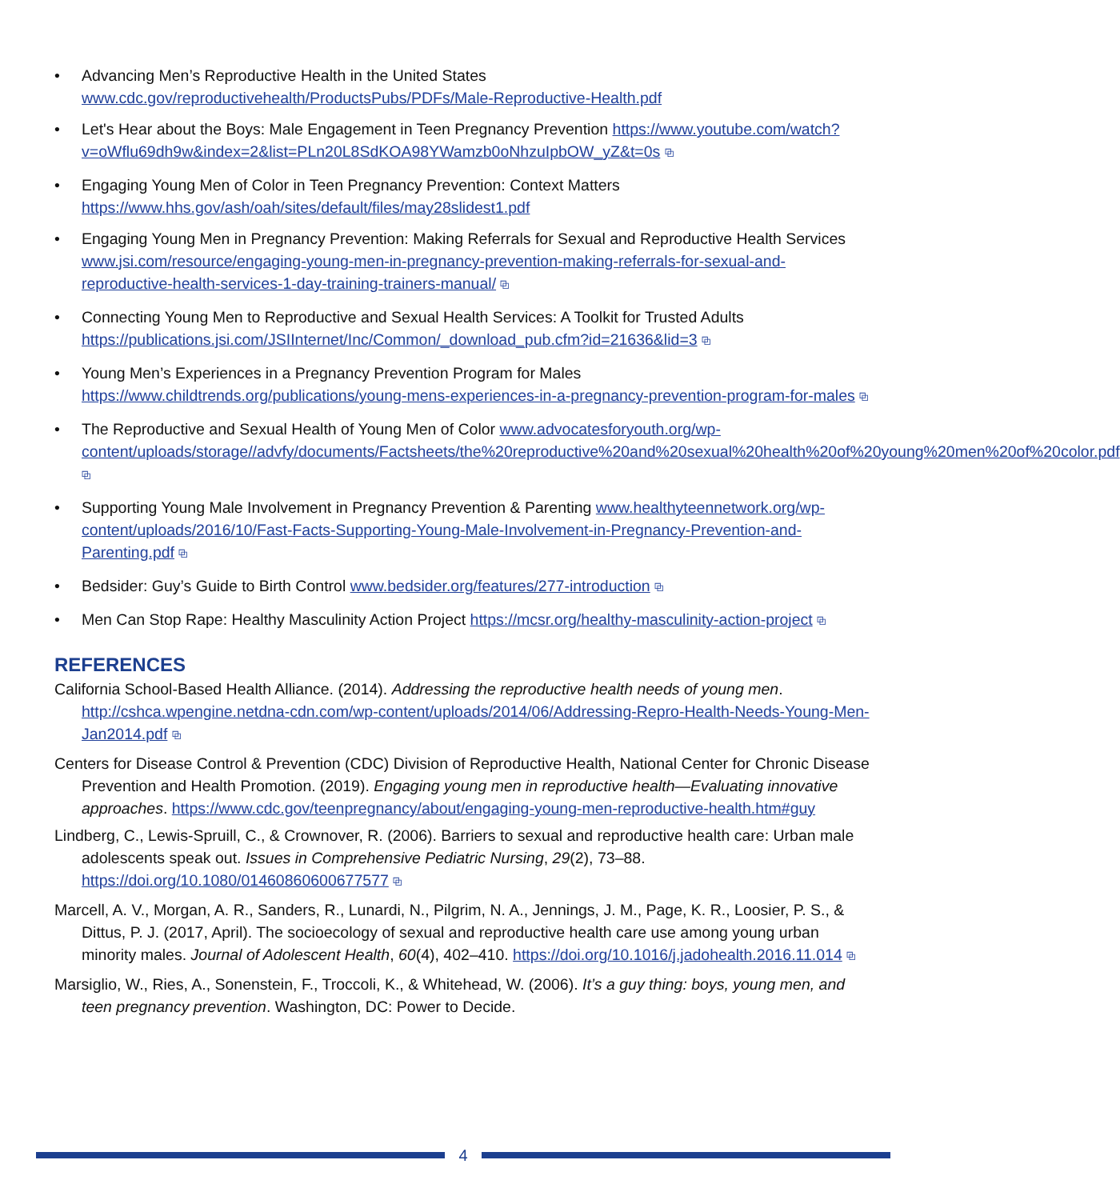• Advancing Men’s Reproductive Health in the United States www.cdc.gov/reproductivehealth/ProductsPubs/PDFs/Male-Reproductive-Health.pdf
• Let's Hear about the Boys: Male Engagement in Teen Pregnancy Prevention https://www.youtube.com/watch?v=oWflu69dh9w&index=2&list=PLn20L8SdKOA98YWamzb0oNhzuIpbOW_yZ&t=0s ⧉
• Engaging Young Men of Color in Teen Pregnancy Prevention: Context Matters https://www.hhs.gov/ash/oah/sites/default/files/may28slidest1.pdf
• Engaging Young Men in Pregnancy Prevention: Making Referrals for Sexual and Reproductive Health Services www.jsi.com/resource/engaging-young-men-in-pregnancy-prevention-making-referrals-for-sexual-and-reproductive-health-services-1-day-training-trainers-manual/ ⧉
• Connecting Young Men to Reproductive and Sexual Health Services: A Toolkit for Trusted Adults https://publications.jsi.com/JSIInternet/Inc/Common/_download_pub.cfm?id=21636&lid=3 ⧉
• Young Men’s Experiences in a Pregnancy Prevention Program for Males https://www.childtrends.org/publications/young-mens-experiences-in-a-pregnancy-prevention-program-for-males ⧉
• The Reproductive and Sexual Health of Young Men of Color www.advocatesforyouth.org/wp-content/uploads/storage//advfy/documents/Factsheets/the%20reproductive%20and%20sexual%20health%20of%20young%20men%20of%20color.pdf ⧉
• Supporting Young Male Involvement in Pregnancy Prevention & Parenting www.healthyteennetwork.org/wp-content/uploads/2016/10/Fast-Facts-Supporting-Young-Male-Involvement-in-Pregnancy-Prevention-and-Parenting.pdf ⧉
• Bedsider: Guy’s Guide to Birth Control www.bedsider.org/features/277-introduction ⧉
• Men Can Stop Rape: Healthy Masculinity Action Project https://mcsr.org/healthy-masculinity-action-project ⧉
REFERENCES
California School-Based Health Alliance. (2014). Addressing the reproductive health needs of young men. http://cshca.wpengine.netdna-cdn.com/wp-content/uploads/2014/06/Addressing-Repro-Health-Needs-Young-Men-Jan2014.pdf ⧉
Centers for Disease Control & Prevention (CDC) Division of Reproductive Health, National Center for Chronic Disease Prevention and Health Promotion. (2019). Engaging young men in reproductive health—Evaluating innovative approaches. https://www.cdc.gov/teenpregnancy/about/engaging-young-men-reproductive-health.htm#guy
Lindberg, C., Lewis-Spruill, C., & Crownover, R. (2006). Barriers to sexual and reproductive health care: Urban male adolescents speak out. Issues in Comprehensive Pediatric Nursing, 29(2), 73–88. https://doi.org/10.1080/01460860600677577 ⧉
Marcell, A. V., Morgan, A. R., Sanders, R., Lunardi, N., Pilgrim, N. A., Jennings, J. M., Page, K. R., Loosier, P. S., & Dittus, P. J. (2017, April). The socioecology of sexual and reproductive health care use among young urban minority males. Journal of Adolescent Health, 60(4), 402–410. https://doi.org/10.1016/j.jadohealth.2016.11.014 ⧉
Marsiglio, W., Ries, A., Sonenstein, F., Troccoli, K., & Whitehead, W. (2006). It’s a guy thing: boys, young men, and teen pregnancy prevention. Washington, DC: Power to Decide.
4